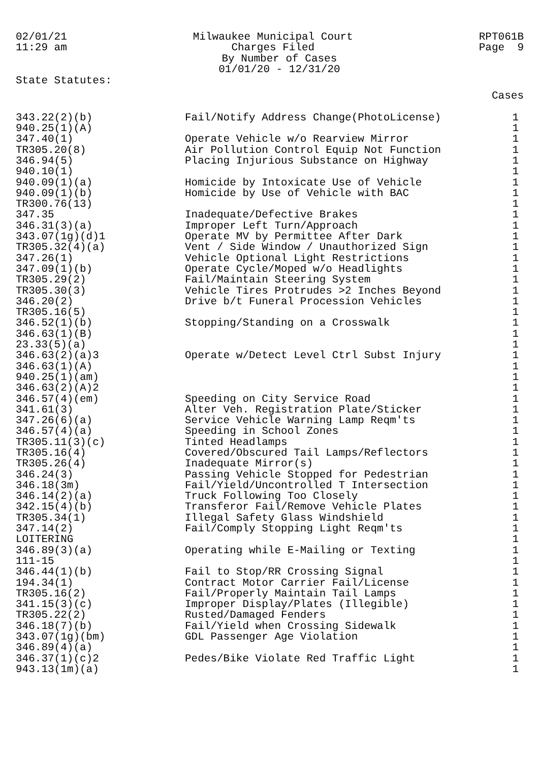02/01/21
11:29 am
Milwaukee Municipal Court
Charges Filed
By Number of Cases
01/01/20 - 12/31/20
RPT061B
Page 9
State Statutes:
| | | Cases |
| --- | --- | --- |
| 343.22(2)(b) | Fail/Notify Address Change(PhotoLicense) | 1 |
| 940.25(1)(A) | | 1 |
| 347.40(1) | Operate Vehicle w/o Rearview Mirror | 1 |
| TR305.20(8) | Air Pollution Control Equip Not Function | 1 |
| 346.94(5) | Placing Injurious Substance on Highway | 1 |
| 940.10(1) | | 1 |
| 940.09(1)(a) | Homicide by Intoxicate Use of Vehicle | 1 |
| 940.09(1)(b) | Homicide by Use of Vehicle with BAC | 1 |
| TR300.76(13) | | 1 |
| 347.35 | Inadequate/Defective Brakes | 1 |
| 346.31(3)(a) | Improper Left Turn/Approach | 1 |
| 343.07(1g)(d)1 | Operate MV by Permittee After Dark | 1 |
| TR305.32(4)(a) | Vent / Side Window / Unauthorized Sign | 1 |
| 347.26(1) | Vehicle Optional Light Restrictions | 1 |
| 347.09(1)(b) | Operate Cycle/Moped w/o Headlights | 1 |
| TR305.29(2) | Fail/Maintain Steering System | 1 |
| TR305.30(3) | Vehicle Tires Protrudes >2 Inches Beyond | 1 |
| 346.20(2) | Drive b/t Funeral Procession Vehicles | 1 |
| TR305.16(5) | | 1 |
| 346.52(1)(b) | Stopping/Standing on a Crosswalk | 1 |
| 346.63(1)(B) | | 1 |
| 23.33(5)(a) | | 1 |
| 346.63(2)(a)3 | Operate w/Detect Level Ctrl Subst Injury | 1 |
| 346.63(1)(A) | | 1 |
| 940.25(1)(am) | | 1 |
| 346.63(2)(A)2 | | 1 |
| 346.57(4)(em) | Speeding on City Service Road | 1 |
| 341.61(3) | Alter Veh. Registration Plate/Sticker | 1 |
| 347.26(6)(a) | Service Vehicle Warning Lamp Reqm'ts | 1 |
| 346.57(4)(a) | Speeding in School Zones | 1 |
| TR305.11(3)(c) | Tinted Headlamps | 1 |
| TR305.16(4) | Covered/Obscured Tail Lamps/Reflectors | 1 |
| TR305.26(4) | Inadequate Mirror(s) | 1 |
| 346.24(3) | Passing Vehicle Stopped for Pedestrian | 1 |
| 346.18(3m) | Fail/Yield/Uncontrolled T Intersection | 1 |
| 346.14(2)(a) | Truck Following Too Closely | 1 |
| 342.15(4)(b) | Transferor Fail/Remove Vehicle Plates | 1 |
| TR305.34(1) | Illegal Safety Glass Windshield | 1 |
| 347.14(2) | Fail/Comply Stopping Light Reqm'ts | 1 |
| LOITERING | | 1 |
| 346.89(3)(a) | Operating while E-Mailing or Texting | 1 |
| 111-15 | | 1 |
| 346.44(1)(b) | Fail to Stop/RR Crossing Signal | 1 |
| 194.34(1) | Contract Motor Carrier Fail/License | 1 |
| TR305.16(2) | Fail/Properly Maintain Tail Lamps | 1 |
| 341.15(3)(c) | Improper Display/Plates (Illegible) | 1 |
| TR305.22(2) | Rusted/Damaged Fenders | 1 |
| 346.18(7)(b) | Fail/Yield when Crossing Sidewalk | 1 |
| 343.07(1g)(bm) | GDL Passenger Age Violation | 1 |
| 346.89(4)(a) | | 1 |
| 346.37(1)(c)2 | Pedes/Bike Violate Red Traffic Light | 1 |
| 943.13(1m)(a) | | 1 |